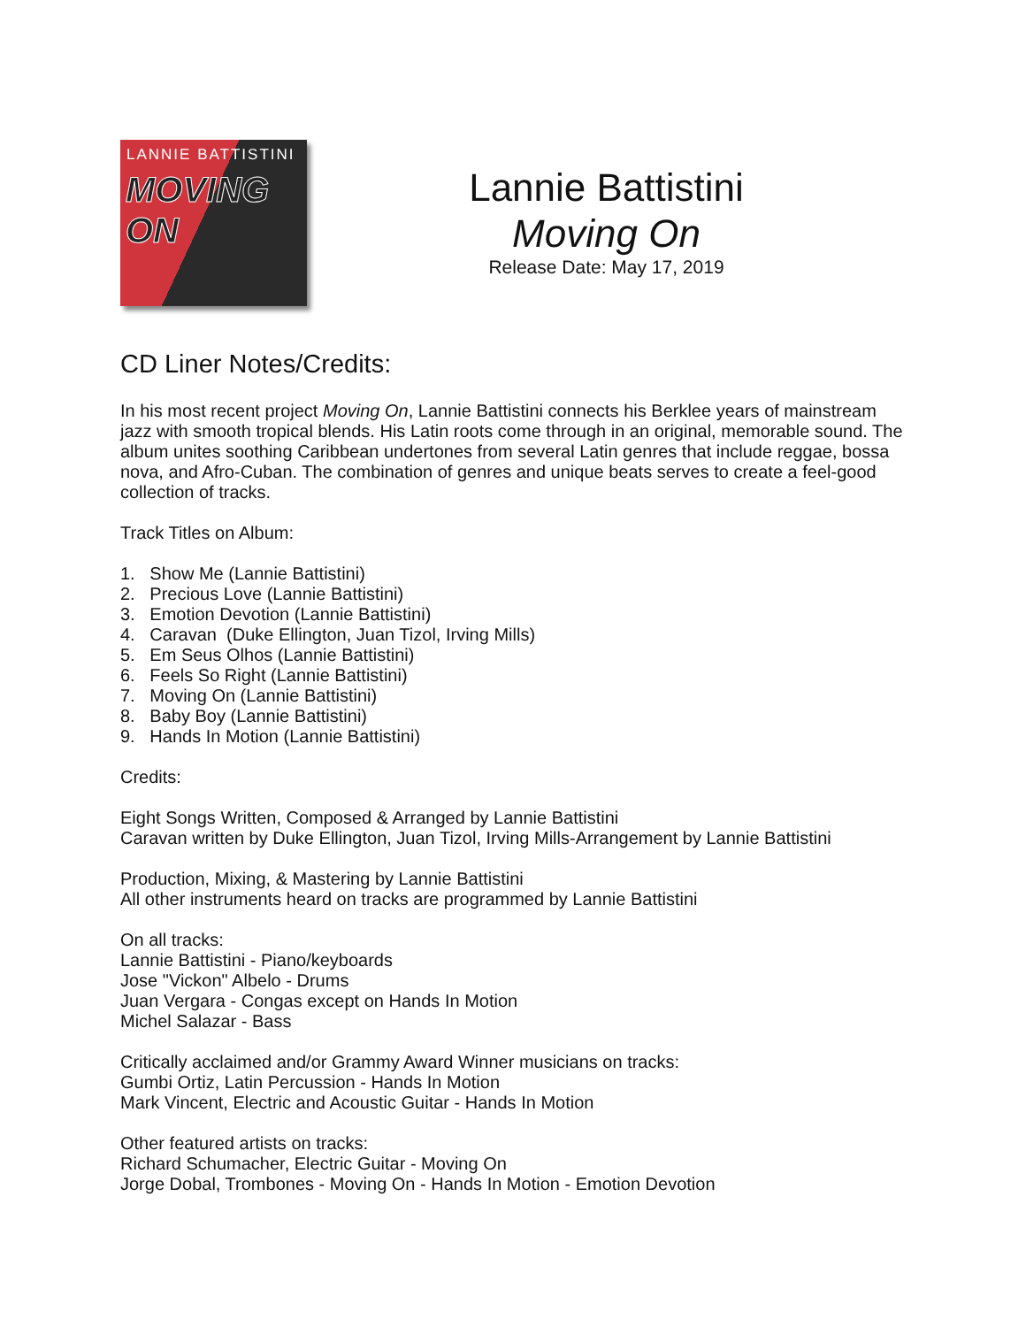LANNIE BATTISTINI
MOVING
ON
Lannie Battistini
Moving On
Release Date: May 17, 2019
CD Liner Notes/Credits:
In his most recent project Moving On, Lannie Battistini connects his Berklee years of mainstream jazz with smooth tropical blends. His Latin roots come through in an original, memorable sound. The album unites soothing Caribbean undertones from several Latin genres that include reggae, bossa nova, and Afro-Cuban. The combination of genres and unique beats serves to create a feel-good collection of tracks.
Track Titles on Album:
1. Show Me (Lannie Battistini)
2. Precious Love (Lannie Battistini)
3. Emotion Devotion (Lannie Battistini)
4. Caravan (Duke Ellington, Juan Tizol, Irving Mills)
5. Em Seus Olhos (Lannie Battistini)
6. Feels So Right (Lannie Battistini)
7. Moving On (Lannie Battistini)
8. Baby Boy (Lannie Battistini)
9. Hands In Motion (Lannie Battistini)
Credits:
Eight Songs Written, Composed & Arranged by Lannie Battistini
Caravan written by Duke Ellington, Juan Tizol, Irving Mills-Arrangement by Lannie Battistini
Production, Mixing, & Mastering by Lannie Battistini
All other instruments heard on tracks are programmed by Lannie Battistini
On all tracks:
Lannie Battistini - Piano/keyboards
Jose "Vickon" Albelo - Drums
Juan Vergara - Congas except on Hands In Motion
Michel Salazar - Bass
Critically acclaimed and/or Grammy Award Winner musicians on tracks:
Gumbi Ortiz, Latin Percussion - Hands In Motion
Mark Vincent, Electric and Acoustic Guitar - Hands In Motion
Other featured artists on tracks:
Richard Schumacher, Electric Guitar - Moving On
Jorge Dobal, Trombones - Moving On - Hands In Motion - Emotion Devotion